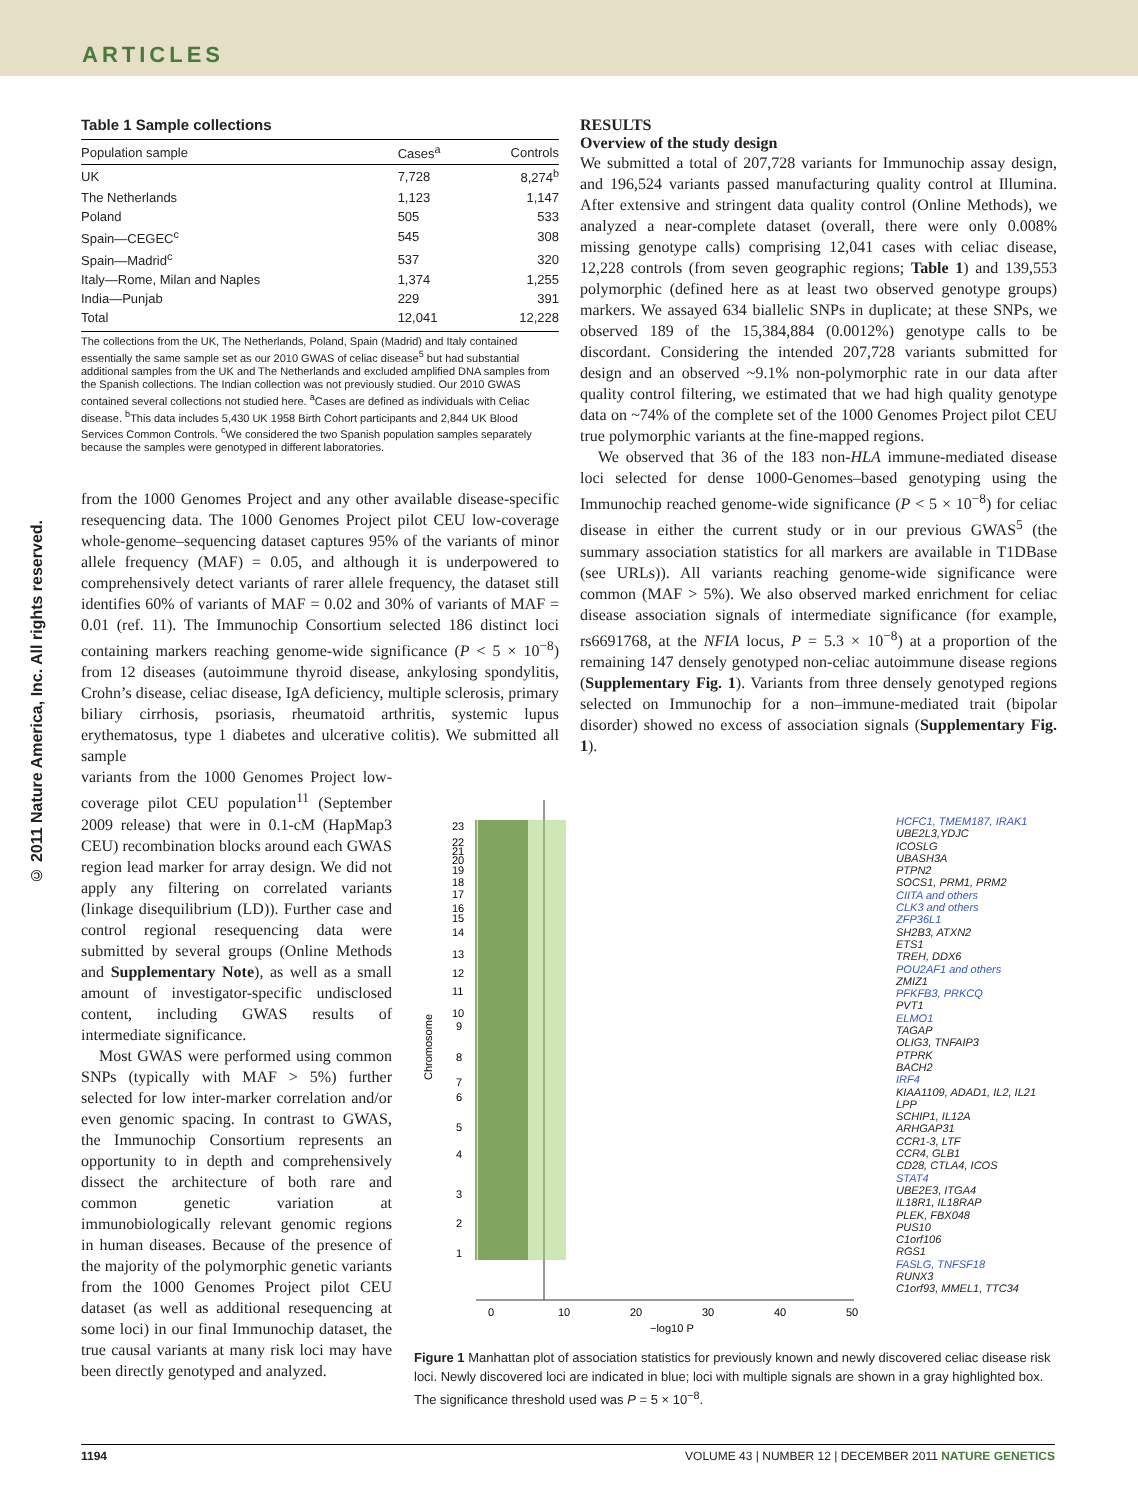ARTICLES
© 2011 Nature America, Inc. All rights reserved.
Table 1 Sample collections
| Population sample | Cases<sup>a</sup> | Controls |
| --- | --- | --- |
| UK | 7,728 | 8,274<sup>b</sup> |
| The Netherlands | 1,123 | 1,147 |
| Poland | 505 | 533 |
| Spain—CEGEC<sup>c</sup> | 545 | 308 |
| Spain—Madrid<sup>c</sup> | 537 | 320 |
| Italy—Rome, Milan and Naples | 1,374 | 1,255 |
| India—Punjab | 229 | 391 |
| Total | 12,041 | 12,228 |
The collections from the UK, The Netherlands, Poland, Spain (Madrid) and Italy contained essentially the same sample set as our 2010 GWAS of celiac disease<sup>5</sup> but had substantial additional samples from the UK and The Netherlands and excluded amplified DNA samples from the Spanish collections. The Indian collection was not previously studied. Our 2010 GWAS contained several collections not studied here. <sup>a</sup>Cases are defined as individuals with Celiac disease. <sup>b</sup>This data includes 5,430 UK 1958 Birth Cohort participants and 2,844 UK Blood Services Common Controls. <sup>c</sup>We considered the two Spanish population samples separately because the samples were genotyped in different laboratories.
from the 1000 Genomes Project and any other available disease-specific resequencing data. The 1000 Genomes Project pilot CEU low-coverage whole-genome–sequencing dataset captures 95% of the variants of minor allele frequency (MAF) = 0.05, and although it is underpowered to comprehensively detect variants of rarer allele frequency, the dataset still identifies 60% of variants of MAF = 0.02 and 30% of variants of MAF = 0.01 (ref. 11). The Immunochip Consortium selected 186 distinct loci containing markers reaching genome-wide significance (P < 5 × 10<sup>−8</sup>) from 12 diseases (autoimmune thyroid disease, ankylosing spondylitis, Crohn’s disease, celiac disease, IgA deficiency, multiple sclerosis, primary biliary cirrhosis, psoriasis, rheumatoid arthritis, systemic lupus erythematosus, type 1 diabetes and ulcerative colitis). We submitted all sample
variants from the 1000 Genomes Project low-coverage pilot CEU population<sup>11</sup> (September 2009 release) that were in 0.1-cM (HapMap3 CEU) recombination blocks around each GWAS region lead marker for array design. We did not apply any filtering on correlated variants (linkage disequilibrium (LD)). Further case and control regional resequencing data were submitted by several groups (Online Methods and Supplementary Note), as well as a small amount of investigator-specific undisclosed content, including GWAS results of intermediate significance.
Most GWAS were performed using common SNPs (typically with MAF > 5%) further selected for low inter-marker correlation and/or even genomic spacing. In contrast to GWAS, the Immunochip Consortium represents an opportunity to in depth and comprehensively dissect the architecture of both rare and common genetic variation at immunobiologically relevant genomic regions in human diseases. Because of the presence of the majority of the polymorphic genetic variants from the 1000 Genomes Project pilot CEU dataset (as well as additional resequencing at some loci) in our final Immunochip dataset, the true causal variants at many risk loci may have been directly genotyped and analyzed.
RESULTS
Overview of the study design
We submitted a total of 207,728 variants for Immunochip assay design, and 196,524 variants passed manufacturing quality control at Illumina. After extensive and stringent data quality control (Online Methods), we analyzed a near-complete dataset (overall, there were only 0.008% missing genotype calls) comprising 12,041 cases with celiac disease, 12,228 controls (from seven geographic regions; Table 1) and 139,553 polymorphic (defined here as at least two observed genotype groups) markers. We assayed 634 biallelic SNPs in duplicate; at these SNPs, we observed 189 of the 15,384,884 (0.0012%) genotype calls to be discordant. Considering the intended 207,728 variants submitted for design and an observed ~9.1% non-polymorphic rate in our data after quality control filtering, we estimated that we had high quality genotype data on ~74% of the complete set of the 1000 Genomes Project pilot CEU true polymorphic variants at the fine-mapped regions.
We observed that 36 of the 183 non-HLA immune-mediated disease loci selected for dense 1000-Genomes–based genotyping using the Immunochip reached genome-wide significance (P < 5 × 10<sup>−8</sup>) for celiac disease in either the current study or in our previous GWAS<sup>5</sup> (the summary association statistics for all markers are available in T1DBase (see URLs)). All variants reaching genome-wide significance were common (MAF > 5%). We also observed marked enrichment for celiac disease association signals of intermediate significance (for example, rs6691768, at the NFIA locus, P = 5.3 × 10<sup>−8</sup>) at a proportion of the remaining 147 densely genotyped non-celiac autoimmune disease regions (Supplementary Fig. 1). Variants from three densely genotyped regions selected on Immunochip for a non–immune-mediated trait (bipolar disorder) showed no excess of association signals (Supplementary Fig. 1).
0
10
20
30
40
50
−log10 P
Chromosome
23
22
21
20
19
18
17
16
15
14
13
12
11
10
9
8
7
6
5
4
3
2
1
HCFC1, TMEM187, IRAK1
UBE2L3,YDJC
ICOSLG
UBASH3A
PTPN2
SOCS1, PRM1, PRM2
CIITA and others
CLK3 and others
ZFP36L1
SH2B3, ATXN2
ETS1
TREH, DDX6
POU2AF1 and others
ZMIZ1
PFKFB3, PRKCQ
PVT1
ELMO1
TAGAP
OLIG3, TNFAIP3
PTPRK
BACH2
IRF4
KIAA1109, ADAD1, IL2, IL21
LPP
SCHIP1, IL12A
ARHGAP31
CCR1-3, LTF
CCR4, GLB1
CD28, CTLA4, ICOS
STAT4
UBE2E3, ITGA4
IL18R1, IL18RAP
PLEK, FBX048
PUS10
C1orf106
RGS1
FASLG, TNFSF18
RUNX3
C1orf93, MMEL1, TTC34
Figure 1 Manhattan plot of association statistics for previously known and newly discovered celiac disease risk loci. Newly discovered loci are indicated in blue; loci with multiple signals are shown in a gray highlighted box. The significance threshold used was P = 5 × 10<sup>−8</sup>.
1194 VOLUME 43 | NUMBER 12 | DECEMBER 2011 NATURE GENETICS